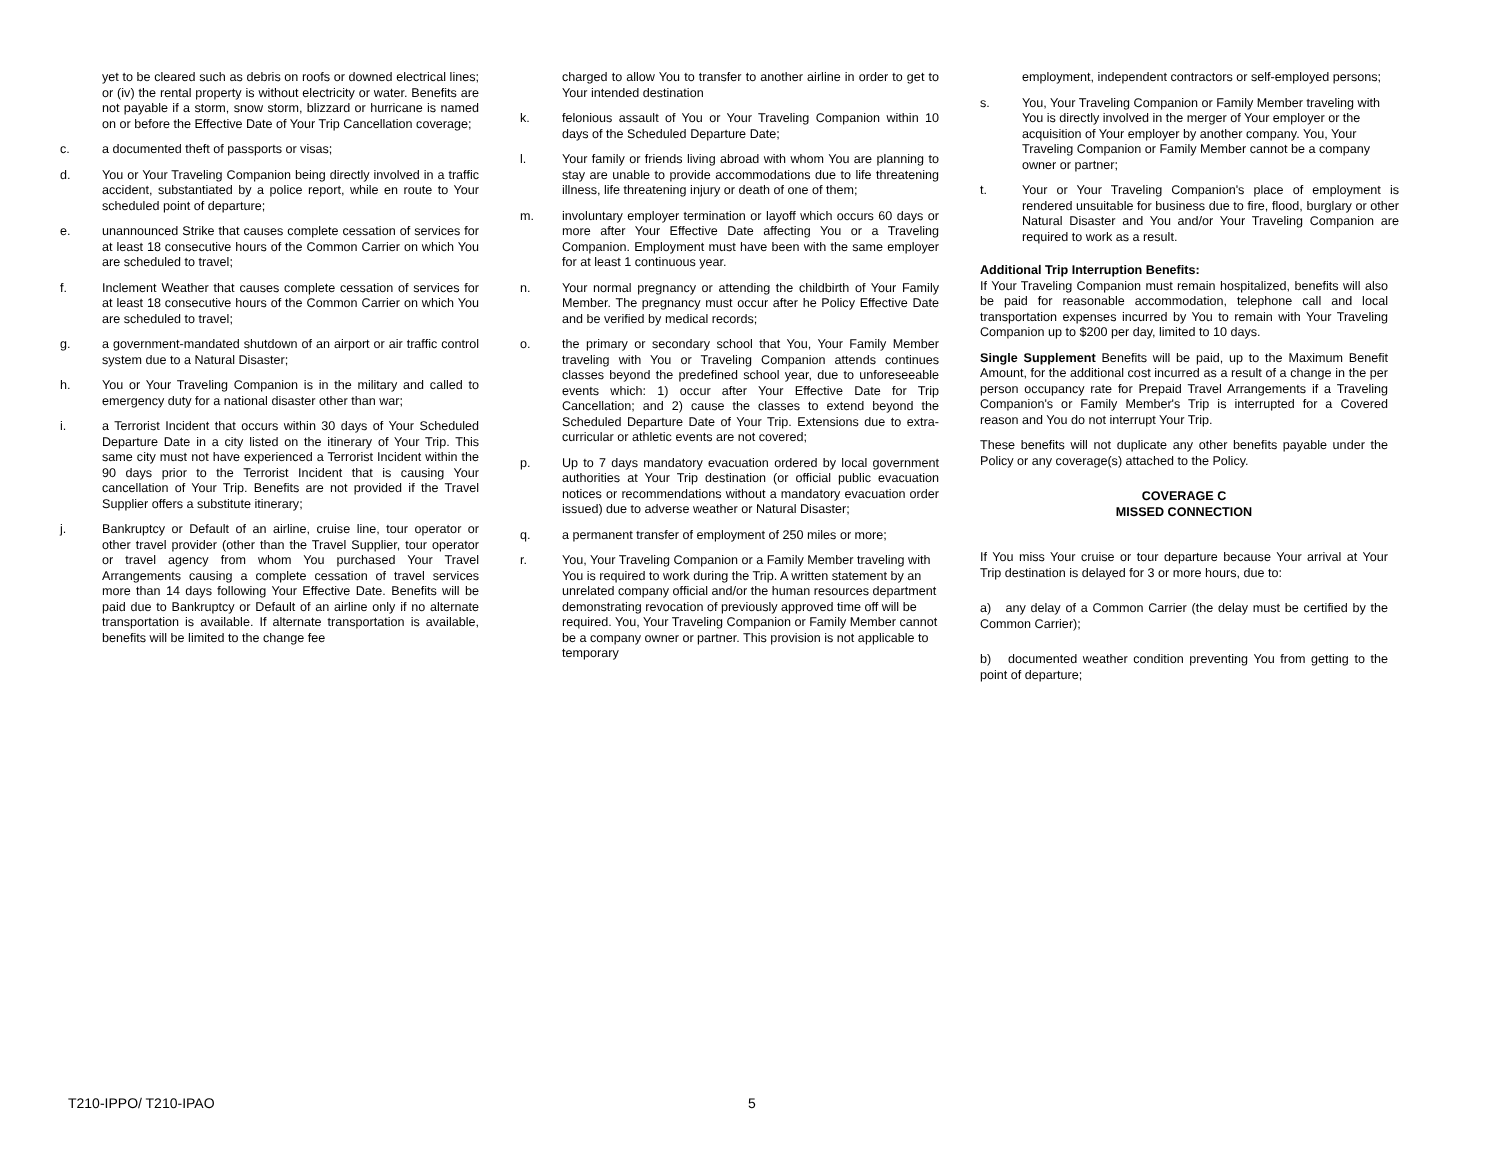yet to be cleared such as debris on roofs or downed electrical lines; or (iv) the rental property is without electricity or water. Benefits are not payable if a storm, snow storm, blizzard or hurricane is named on or before the Effective Date of Your Trip Cancellation coverage;
c. a documented theft of passports or visas;
d. You or Your Traveling Companion being directly involved in a traffic accident, substantiated by a police report, while en route to Your scheduled point of departure;
e. unannounced Strike that causes complete cessation of services for at least 18 consecutive hours of the Common Carrier on which You are scheduled to travel;
f. Inclement Weather that causes complete cessation of services for at least 18 consecutive hours of the Common Carrier on which You are scheduled to travel;
g. a government-mandated shutdown of an airport or air traffic control system due to a Natural Disaster;
h. You or Your Traveling Companion is in the military and called to emergency duty for a national disaster other than war;
i. a Terrorist Incident that occurs within 30 days of Your Scheduled Departure Date in a city listed on the itinerary of Your Trip. This same city must not have experienced a Terrorist Incident within the 90 days prior to the Terrorist Incident that is causing Your cancellation of Your Trip. Benefits are not provided if the Travel Supplier offers a substitute itinerary;
j. Bankruptcy or Default of an airline, cruise line, tour operator or other travel provider (other than the Travel Supplier, tour operator or travel agency from whom You purchased Your Travel Arrangements causing a complete cessation of travel services more than 14 days following Your Effective Date. Benefits will be paid due to Bankruptcy or Default of an airline only if no alternate transportation is available. If alternate transportation is available, benefits will be limited to the change fee
charged to allow You to transfer to another airline in order to get to Your intended destination
k. felonious assault of You or Your Traveling Companion within 10 days of the Scheduled Departure Date;
l. Your family or friends living abroad with whom You are planning to stay are unable to provide accommodations due to life threatening illness, life threatening injury or death of one of them;
m. involuntary employer termination or layoff which occurs 60 days or more after Your Effective Date affecting You or a Traveling Companion. Employment must have been with the same employer for at least 1 continuous year.
n. Your normal pregnancy or attending the childbirth of Your Family Member. The pregnancy must occur after he Policy Effective Date and be verified by medical records;
o. the primary or secondary school that You, Your Family Member traveling with You or Traveling Companion attends continues classes beyond the predefined school year, due to unforeseeable events which: 1) occur after Your Effective Date for Trip Cancellation; and 2) cause the classes to extend beyond the Scheduled Departure Date of Your Trip. Extensions due to extra-curricular or athletic events are not covered;
p. Up to 7 days mandatory evacuation ordered by local government authorities at Your Trip destination (or official public evacuation notices or recommendations without a mandatory evacuation order issued) due to adverse weather or Natural Disaster;
q. a permanent transfer of employment of 250 miles or more;
r. You, Your Traveling Companion or a Family Member traveling with You is required to work during the Trip. A written statement by an unrelated company official and/or the human resources department demonstrating revocation of previously approved time off will be required. You, Your Traveling Companion or Family Member cannot be a company owner or partner. This provision is not applicable to temporary
employment, independent contractors or self-employed persons;
s. You, Your Traveling Companion or Family Member traveling with You is directly involved in the merger of Your employer or the acquisition of Your employer by another company. You, Your Traveling Companion or Family Member cannot be a company owner or partner;
t. Your or Your Traveling Companion's place of employment is rendered unsuitable for business due to fire, flood, burglary or other Natural Disaster and You and/or Your Traveling Companion are required to work as a result.
Additional Trip Interruption Benefits:
If Your Traveling Companion must remain hospitalized, benefits will also be paid for reasonable accommodation, telephone call and local transportation expenses incurred by You to remain with Your Traveling Companion up to $200 per day, limited to 10 days.
Single Supplement Benefits will be paid, up to the Maximum Benefit Amount, for the additional cost incurred as a result of a change in the per person occupancy rate for Prepaid Travel Arrangements if a Traveling Companion's or Family Member's Trip is interrupted for a Covered reason and You do not interrupt Your Trip.
These benefits will not duplicate any other benefits payable under the Policy or any coverage(s) attached to the Policy.
COVERAGE C
MISSED CONNECTION
If You miss Your cruise or tour departure because Your arrival at Your Trip destination is delayed for 3 or more hours, due to:
a) any delay of a Common Carrier (the delay must be certified by the Common Carrier);
b) documented weather condition preventing You from getting to the point of departure;
T210-IPPO/ T210-IPAO 5